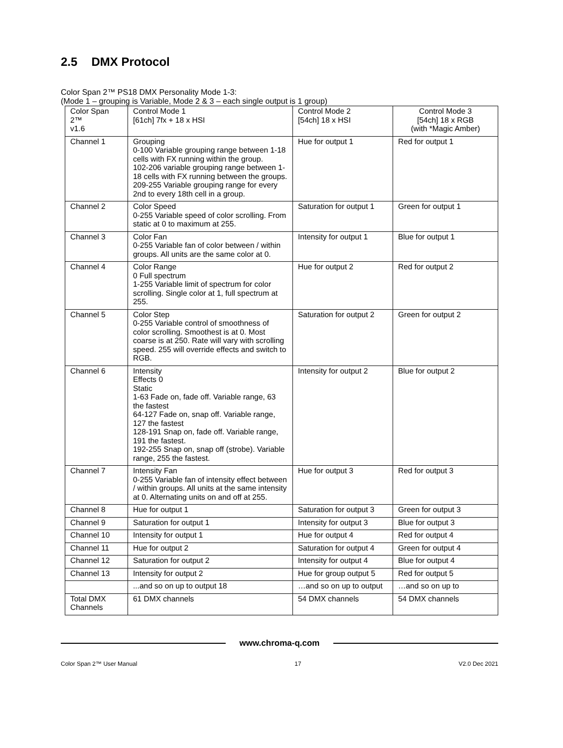2.5 DMX Protocol
Color Span 2™ PS18 DMX Personality Mode 1-3:
(Mode 1 – grouping is Variable, Mode 2 & 3 – each single output is 1 group)
| Color Span 2™ v1.6 | Control Mode 1 [61ch] 7fx + 18 x HSI | Control Mode 2 [54ch] 18 x HSI | Control Mode 3 [54ch] 18 x RGB (with *Magic Amber) |
| Channel 1 | Grouping 0-100 Variable grouping range between 1-18 cells with FX running within the group. 102-206 variable grouping range between 1-18 cells with FX running between the groups. 209-255 Variable grouping range for every 2nd to every 18th cell in a group. | Hue for output 1 | Red for output 1 |
| Channel 2 | Color Speed 0-255 Variable speed of color scrolling. From static at 0 to maximum at 255. | Saturation for output 1 | Green for output 1 |
| Channel 3 | Color Fan 0-255 Variable fan of color between / within groups. All units are the same color at 0. | Intensity for output 1 | Blue for output 1 |
| Channel 4 | Color Range 0 Full spectrum 1-255 Variable limit of spectrum for color scrolling. Single color at 1, full spectrum at 255. | Hue for output 2 | Red for output 2 |
| Channel 5 | Color Step 0-255 Variable control of smoothness of color scrolling. Smoothest is at 0. Most coarse is at 250. Rate will vary with scrolling speed. 255 will override effects and switch to RGB. | Saturation for output 2 | Green for output 2 |
| Channel 6 | Intensity Effects 0 Static 1-63 Fade on, fade off. Variable range, 63 the fastest 64-127 Fade on, snap off. Variable range, 127 the fastest 128-191 Snap on, fade off. Variable range, 191 the fastest. 192-255 Snap on, snap off (strobe). Variable range, 255 the fastest. | Intensity for output 2 | Blue for output 2 |
| Channel 7 | Intensity Fan 0-255 Variable fan of intensity effect between / within groups. All units at the same intensity at 0. Alternating units on and off at 255. | Hue for output 3 | Red for output 3 |
| Channel 8 | Hue for output 1 | Saturation for output 3 | Green for output 3 |
| Channel 9 | Saturation for output 1 | Intensity for output 3 | Blue for output 3 |
| Channel 10 | Intensity for output 1 | Hue for output 4 | Red for output 4 |
| Channel 11 | Hue for output 2 | Saturation for output 4 | Green for output 4 |
| Channel 12 | Saturation for output 2 | Intensity for output 4 | Blue for output 4 |
| Channel 13 | Intensity for output 2 | Hue for group output 5 | Red for output 5 |
| | ...and so on up to output 18 | …and so on up to output | …and so on up to |
| Total DMX Channels | 61 DMX channels | 54 DMX channels | 54 DMX channels |
www.chroma-q.com
Color Span 2™ User Manual 17 V2.0 Dec 2021